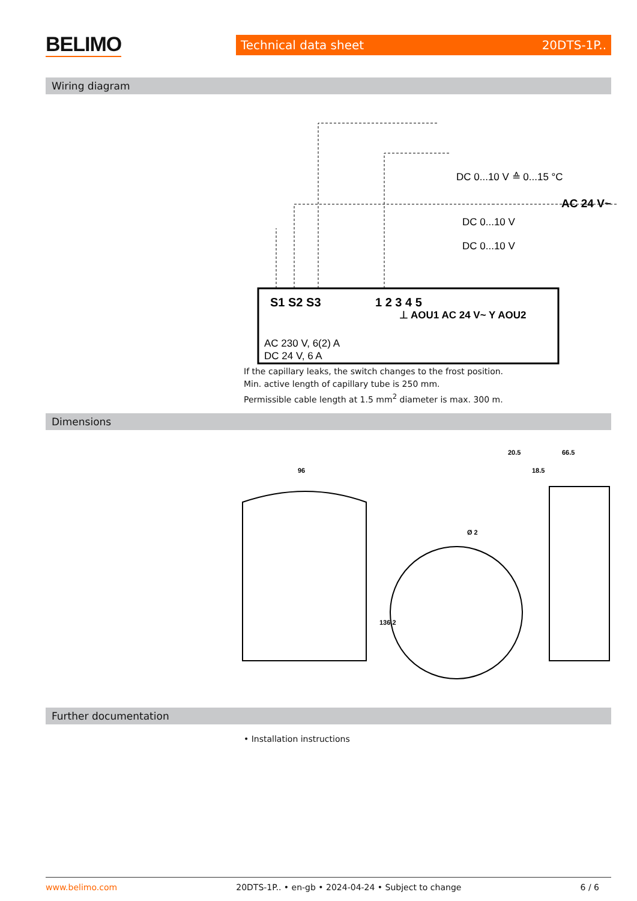BELIMO Technical data sheet 20DTS-1P..
Wiring diagram
S1 S2 S3
1 2 3 4 5
AC 230 V, 6(2) A
DC 24 V, 6 A
DC 0...10 V ≙ 0...15 °C
AC 24 V~
DC 0...10 V
DC 0...10 V
⊥ AOU1 AC 24 V~ Y AOU2
If the capillary leaks, the switch changes to the frost position.
Min. active length of capillary tube is 250 mm.
Permissible cable length at 1.5 mm<sup>2</sup> diameter is max. 300 m.
Dimensions
96
20.5
66.5
18.5
136.2
Ø 2
Further documentation
• Installation instructions
www.belimo.com 20DTS-1P.. • en-gb • 2024-04-24 • Subject to change 6 / 6